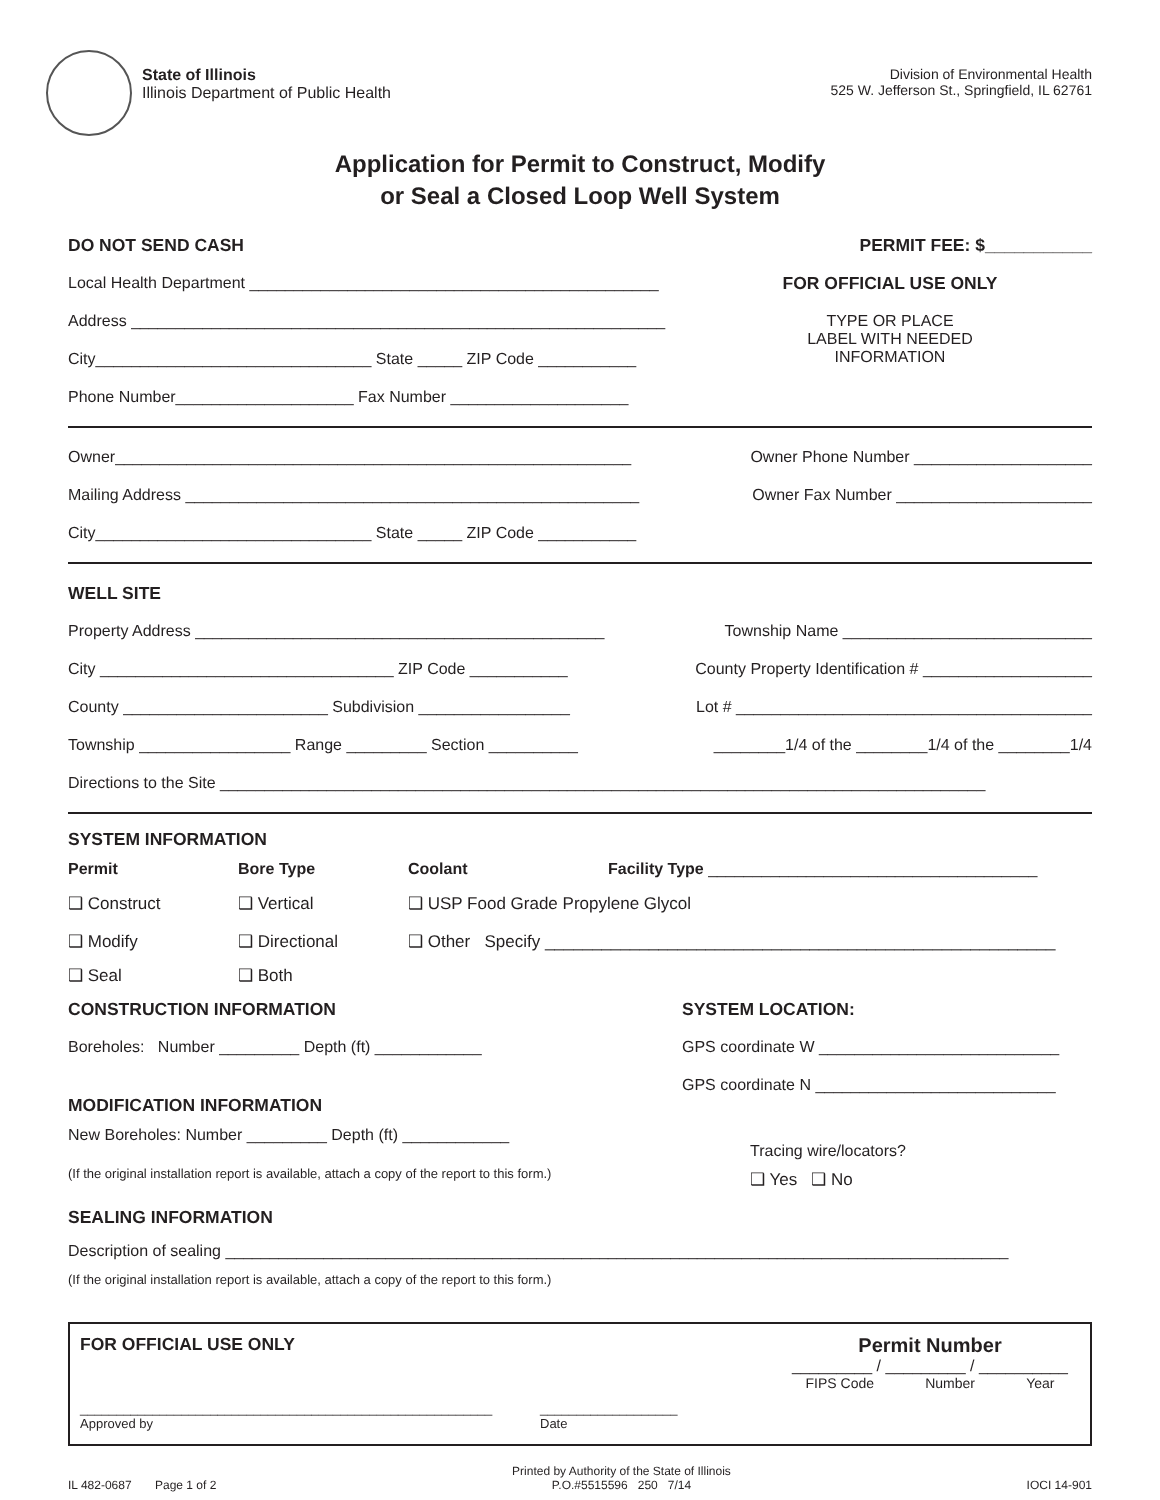State of Illinois
Illinois Department of Public Health
Division of Environmental Health
525 W. Jefferson St., Springfield, IL 62761
Application for Permit to Construct, Modify
or Seal a Closed Loop Well System
DO NOT SEND CASH PERMIT FEE: $___________
Local Health Department ______________________________________________
Address ____________________________________________________________
City_______________________________ State _____ ZIP Code ___________
Phone Number____________________ Fax Number ____________________
FOR OFFICIAL USE ONLY
TYPE OR PLACE
LABEL WITH NEEDED
INFORMATION
Owner__________________________________________________________ Owner Phone Number ____________________
Mailing Address ___________________________________________________ Owner Fax Number ______________________
City_______________________________ State _____ ZIP Code ___________
WELL SITE
Property Address ______________________________________________ Township Name ____________________________
City _________________________________ ZIP Code ___________ County Property Identification # ___________________
County _______________________ Subdivision _________________ Lot # ________________________________________
Township _________________ Range _________ Section __________ ________1/4 of the ________1/4 of the ________1/4
Directions to the Site ______________________________________________________________________________________
SYSTEM INFORMATION
Permit Bore Type Coolant Facility Type _____________________________________
❑ Construct ❑ Vertical ❑ USP Food Grade Propylene Glycol
❑ Modify ❑ Directional ❑ Other Specify ______________________________________________________
❑ Seal ❑ Both
CONSTRUCTION INFORMATION
Boreholes: Number _________ Depth (ft) ____________
MODIFICATION INFORMATION
New Boreholes: Number _________ Depth (ft) ____________
(If the original installation report is available, attach a copy of the report to this form.)
SYSTEM LOCATION:
GPS coordinate W ___________________________
GPS coordinate N ___________________________
Tracing wire/locators?
❑ Yes ❑ No
SEALING INFORMATION
Description of sealing ________________________________________________________________________________________
(If the original installation report is available, attach a copy of the report to this form.)
FOR OFFICIAL USE ONLY Permit Number
_________ / _________ / __________
FIPS Code Number Year
_________________________________________________________
Approved by ___________________
Date
IL 482-0687 Page 1 of 2 Printed by Authority of the State of Illinois
P.O.#5515596 250 7/14 IOCI 14-901